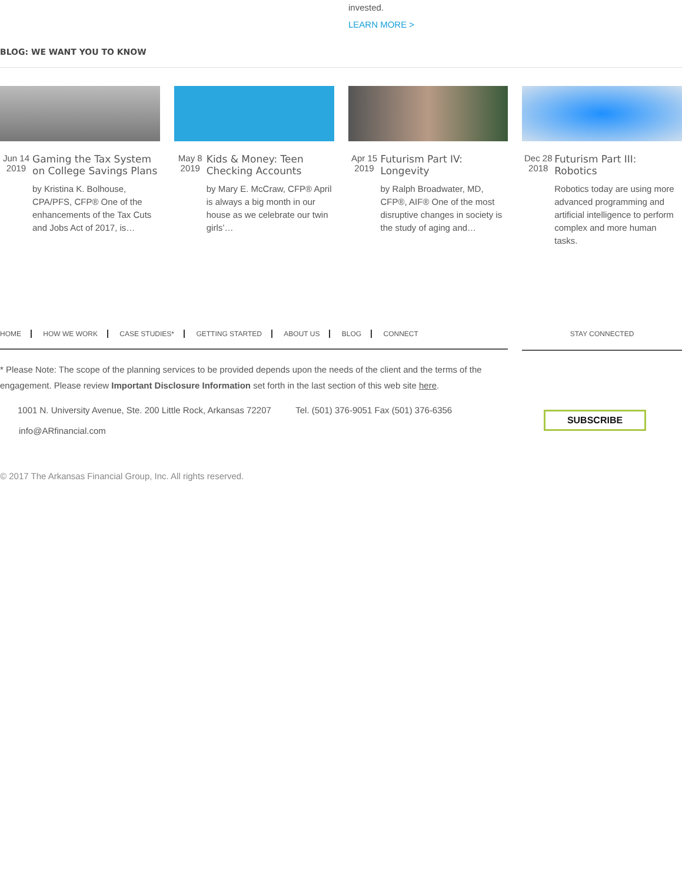invested.
LEARN MORE >
BLOG: WE WANT YOU TO KNOW
Jun 14 2019
Gaming the Tax System on College Savings Plans
by Kristina K. Bolhouse, CPA/PFS, CFP® One of the enhancements of the Tax Cuts and Jobs Act of 2017, is…
May 8 2019
Kids & Money: Teen Checking Accounts
by Mary E. McCraw, CFP® April is always a big month in our house as we celebrate our twin girls’…
Apr 15 2019
Futurism Part IV: Longevity
by Ralph Broadwater, MD, CFP®, AIF® One of the most disruptive changes in society is the study of aging and…
Dec 28 2018
Futurism Part III: Robotics
Robotics today are using more advanced programming and artificial intelligence to perform complex and more human tasks.
HOME HOW WE WORK CASE STUDIES* GETTING STARTED ABOUT US BLOG CONNECT
* Please Note: The scope of the planning services to be provided depends upon the needs of the client and the terms of the engagement. Please review Important Disclosure Information set forth in the last section of this web site here.
1001 N. University Avenue, Ste. 200 Little Rock, Arkansas 72207 Tel. (501) 376-9051 Fax (501) 376-6356
info@ARfinancial.com
© 2017 The Arkansas Financial Group, Inc. All rights reserved.
STAY CONNECTED
SUBSCRIBE